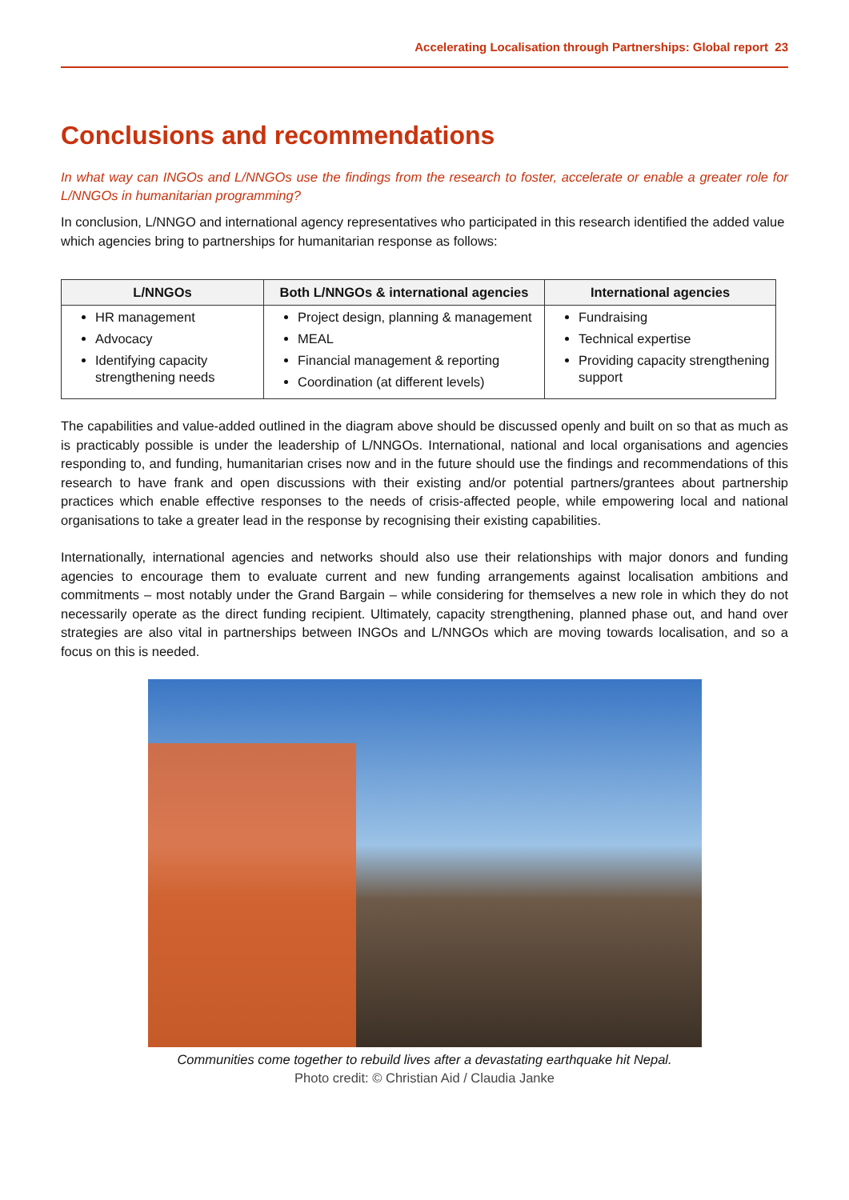Accelerating Localisation through Partnerships: Global report 23
Conclusions and recommendations
In what way can INGOs and L/NNGOs use the findings from the research to foster, accelerate or enable a greater role for L/NNGOs in humanitarian programming?
In conclusion, L/NNGO and international agency representatives who participated in this research identified the added value which agencies bring to partnerships for humanitarian response as follows:
| L/NNGOs | Both L/NNGOs & international agencies | International agencies |
| --- | --- | --- |
| HR management Advocacy Identifying capacity strengthening needs | Project design, planning & management MEAL Financial management & reporting Coordination (at different levels) | Fundraising Technical expertise Providing capacity strengthening support |
The capabilities and value-added outlined in the diagram above should be discussed openly and built on so that as much as is practicably possible is under the leadership of L/NNGOs. International, national and local organisations and agencies responding to, and funding, humanitarian crises now and in the future should use the findings and recommendations of this research to have frank and open discussions with their existing and/or potential partners/grantees about partnership practices which enable effective responses to the needs of crisis-affected people, while empowering local and national organisations to take a greater lead in the response by recognising their existing capabilities.
Internationally, international agencies and networks should also use their relationships with major donors and funding agencies to encourage them to evaluate current and new funding arrangements against localisation ambitions and commitments – most notably under the Grand Bargain – while considering for themselves a new role in which they do not necessarily operate as the direct funding recipient. Ultimately, capacity strengthening, planned phase out, and hand over strategies are also vital in partnerships between INGOs and L/NNGOs which are moving towards localisation, and so a focus on this is needed.
Communities come together to rebuild lives after a devastating earthquake hit Nepal.
Photo credit: © Christian Aid / Claudia Janke